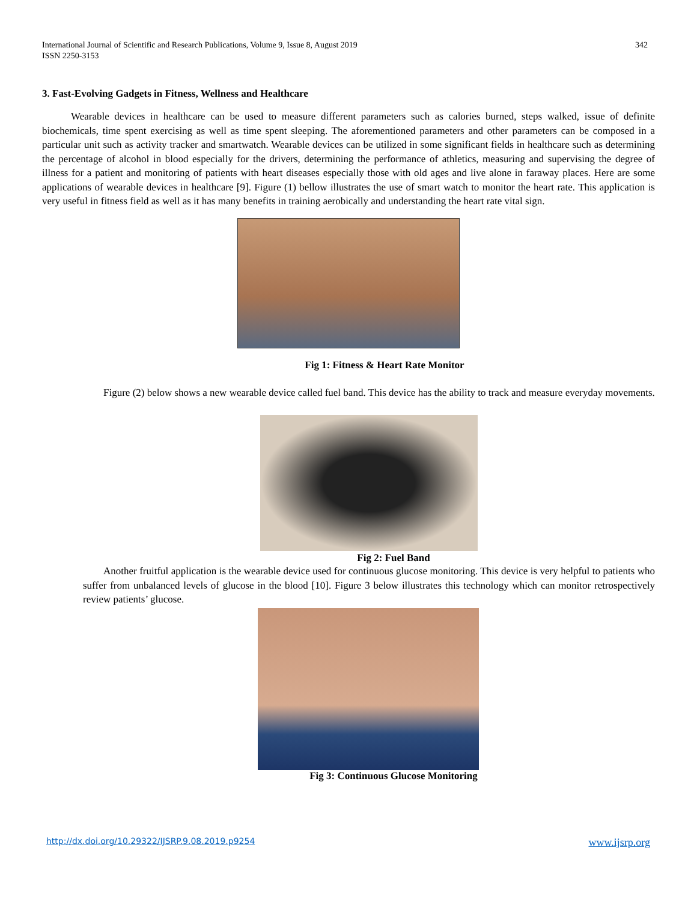International Journal of Scientific and Research Publications, Volume 9, Issue 8, August 2019
ISSN 2250-3153
342
3. Fast-Evolving Gadgets in Fitness, Wellness and Healthcare
Wearable devices in healthcare can be used to measure different parameters such as calories burned, steps walked, issue of definite biochemicals, time spent exercising as well as time spent sleeping. The aforementioned parameters and other parameters can be composed in a particular unit such as activity tracker and smartwatch. Wearable devices can be utilized in some significant fields in healthcare such as determining the percentage of alcohol in blood especially for the drivers, determining the performance of athletics, measuring and supervising the degree of illness for a patient and monitoring of patients with heart diseases especially those with old ages and live alone in faraway places. Here are some applications of wearable devices in healthcare [9]. Figure (1) bellow illustrates the use of smart watch to monitor the heart rate. This application is very useful in fitness field as well as it has many benefits in training aerobically and understanding the heart rate vital sign.
Fig 1: Fitness & Heart Rate Monitor
Figure (2) below shows a new wearable device called fuel band. This device has the ability to track and measure everyday movements.
Fig 2: Fuel Band
Another fruitful application is the wearable device used for continuous glucose monitoring. This device is very helpful to patients who suffer from unbalanced levels of glucose in the blood [10]. Figure 3 below illustrates this technology which can monitor retrospectively review patients’ glucose.
Fig 3: Continuous Glucose Monitoring
http://dx.doi.org/10.29322/IJSRP.9.08.2019.p9254 www.ijsrp.org